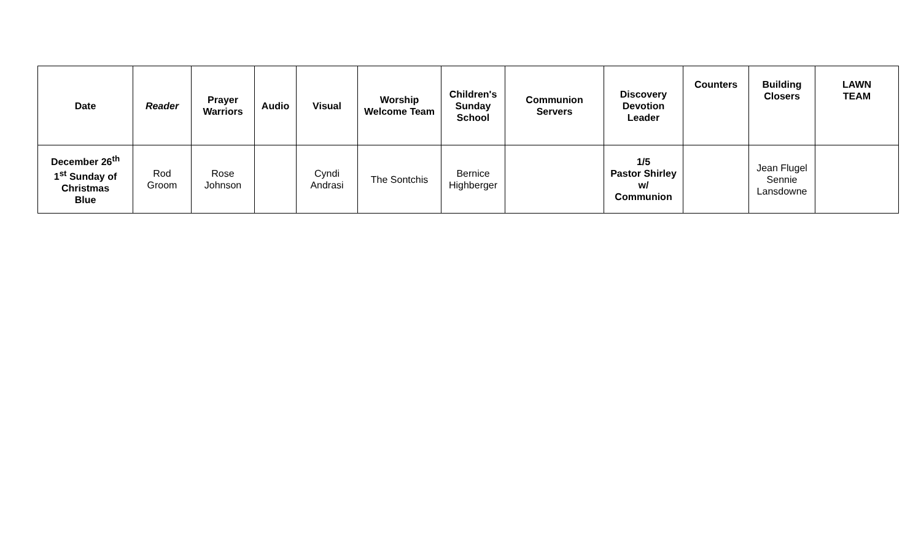| Date | Reader | Prayer Warriors | Audio | Visual | Worship Welcome Team | Children's Sunday School | Communion Servers | Discovery Devotion Leader | Counters | Building Closers | LAWN TEAM |
| --- | --- | --- | --- | --- | --- | --- | --- | --- | --- | --- | --- |
| December 26<sup>th</sup> 1<sup>st</sup> Sunday of Christmas Blue | Rod Groom | Rose Johnson | | Cyndi Andrasi | The Sontchis | Bernice Highberger | | 1/5 Pastor Shirley w/ Communion | | Jean Flugel Sennie Lansdowne | |